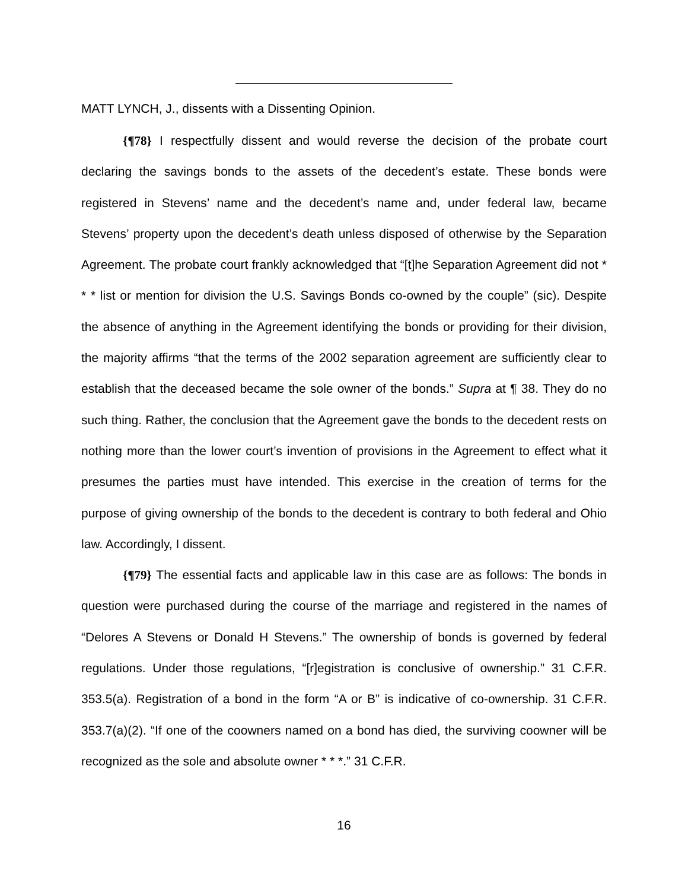MATT LYNCH, J., dissents with a Dissenting Opinion.
{¶78} I respectfully dissent and would reverse the decision of the probate court declaring the savings bonds to the assets of the decedent’s estate. These bonds were registered in Stevens’ name and the decedent’s name and, under federal law, became Stevens’ property upon the decedent’s death unless disposed of otherwise by the Separation Agreement. The probate court frankly acknowledged that “[t]he Separation Agreement did not * * * list or mention for division the U.S. Savings Bonds co-owned by the couple” (sic). Despite the absence of anything in the Agreement identifying the bonds or providing for their division, the majority affirms “that the terms of the 2002 separation agreement are sufficiently clear to establish that the deceased became the sole owner of the bonds.” Supra at ¶ 38. They do no such thing. Rather, the conclusion that the Agreement gave the bonds to the decedent rests on nothing more than the lower court’s invention of provisions in the Agreement to effect what it presumes the parties must have intended. This exercise in the creation of terms for the purpose of giving ownership of the bonds to the decedent is contrary to both federal and Ohio law. Accordingly, I dissent.
{¶79} The essential facts and applicable law in this case are as follows: The bonds in question were purchased during the course of the marriage and registered in the names of “Delores A Stevens or Donald H Stevens.” The ownership of bonds is governed by federal regulations. Under those regulations, “[r]egistration is conclusive of ownership.” 31 C.F.R. 353.5(a). Registration of a bond in the form “A or B” is indicative of co-ownership. 31 C.F.R. 353.7(a)(2). “If one of the coowners named on a bond has died, the surviving coowner will be recognized as the sole and absolute owner * * *.” 31 C.F.R.
16